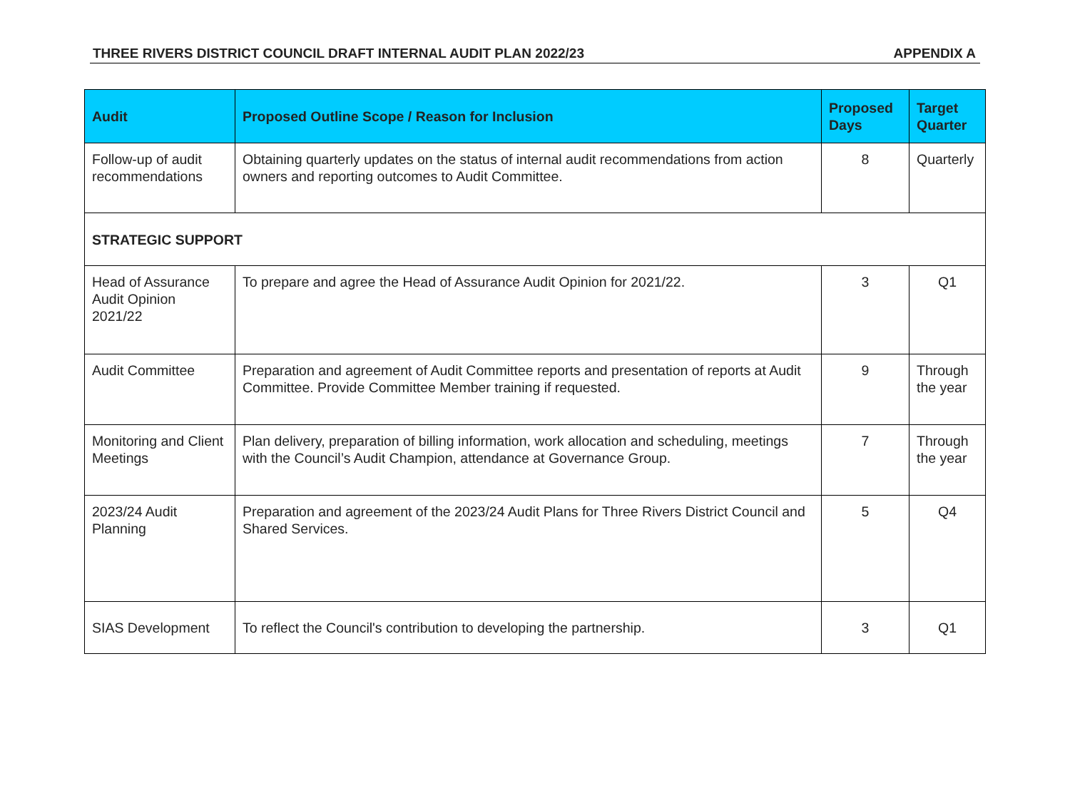THREE RIVERS DISTRICT COUNCIL DRAFT INTERNAL AUDIT PLAN 2022/23 APPENDIX A
| Audit | Proposed Outline Scope / Reason for Inclusion | Proposed Days | Target Quarter |
| --- | --- | --- | --- |
| Follow-up of audit recommendations | Obtaining quarterly updates on the status of internal audit recommendations from action owners and reporting outcomes to Audit Committee. | 8 | Quarterly |
| STRATEGIC SUPPORT | | | |
| Head of Assurance Audit Opinion 2021/22 | To prepare and agree the Head of Assurance Audit Opinion for 2021/22. | 3 | Q1 |
| Audit Committee | Preparation and agreement of Audit Committee reports and presentation of reports at Audit Committee. Provide Committee Member training if requested. | 9 | Through the year |
| Monitoring and Client Meetings | Plan delivery, preparation of billing information, work allocation and scheduling, meetings with the Council’s Audit Champion, attendance at Governance Group. | 7 | Through the year |
| 2023/24 Audit Planning | Preparation and agreement of the 2023/24 Audit Plans for Three Rivers District Council and Shared Services. | 5 | Q4 |
| SIAS Development | To reflect the Council's contribution to developing the partnership. | 3 | Q1 |